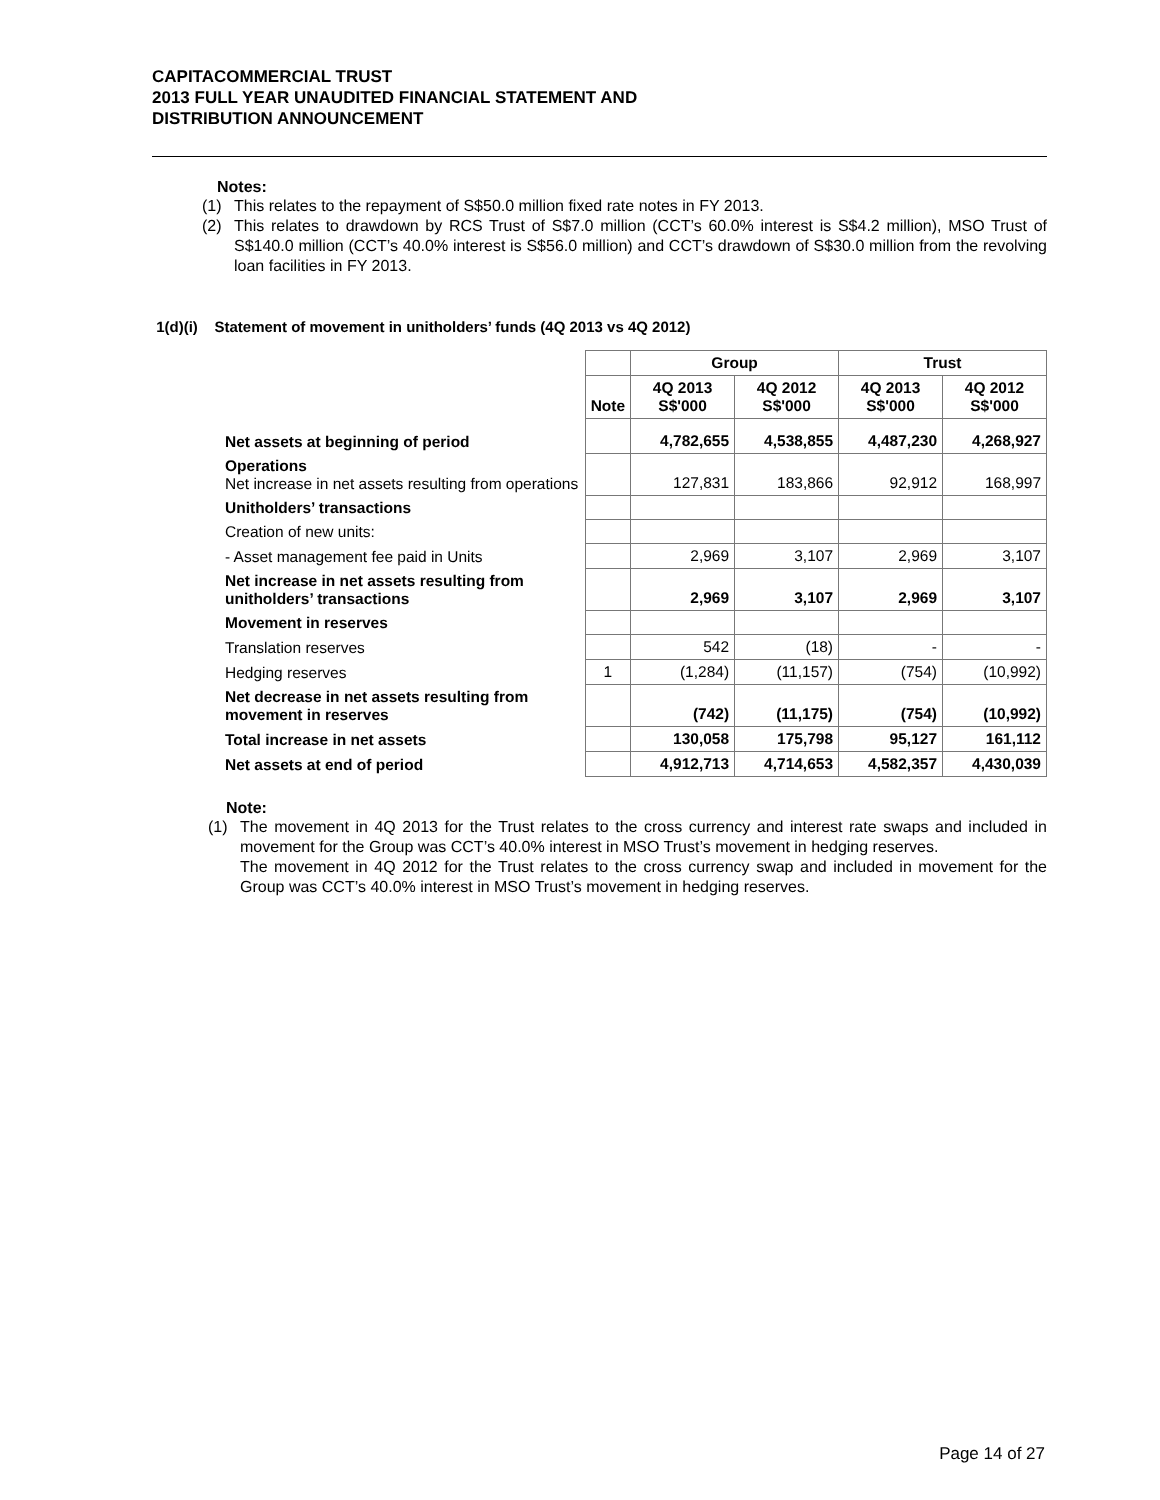CAPITACOMMERCIAL TRUST
2013 FULL YEAR UNAUDITED FINANCIAL STATEMENT AND
DISTRIBUTION ANNOUNCEMENT
Notes:
(1) This relates to the repayment of S$50.0 million fixed rate notes in FY 2013.
(2) This relates to drawdown by RCS Trust of S$7.0 million (CCT’s 60.0% interest is S$4.2 million), MSO Trust of S$140.0 million (CCT’s 40.0% interest is S$56.0 million) and CCT’s drawdown of S$30.0 million from the revolving loan facilities in FY 2013.
1(d)(i) Statement of movement in unitholders’ funds (4Q 2013 vs 4Q 2012)
| | | Group | | Trust | |
| --- | --- | --- | --- | --- | --- |
| | Note | 4Q 2013 S$'000 | 4Q 2012 S$'000 | 4Q 2013 S$'000 | 4Q 2012 S$'000 |
| Net assets at beginning of period | | 4,782,655 | 4,538,855 | 4,487,230 | 4,268,927 |
| Operations Net increase in net assets resulting from operations | | 127,831 | 183,866 | 92,912 | 168,997 |
| Unitholders’ transactions | | | | | |
| Creation of new units: | | | | | |
| - Asset management fee paid in Units | | 2,969 | 3,107 | 2,969 | 3,107 |
| Net increase in net assets resulting from unitholders’ transactions | | 2,969 | 3,107 | 2,969 | 3,107 |
| Movement in reserves | | | | | |
| Translation reserves | | 542 | (18) | - | - |
| Hedging reserves | 1 | (1,284) | (11,157) | (754) | (10,992) |
| Net decrease in net assets resulting from movement in reserves | | (742) | (11,175) | (754) | (10,992) |
| Total increase in net assets | | 130,058 | 175,798 | 95,127 | 161,112 |
| Net assets at end of period | | 4,912,713 | 4,714,653 | 4,582,357 | 4,430,039 |
Note:
(1) The movement in 4Q 2013 for the Trust relates to the cross currency and interest rate swaps and included in movement for the Group was CCT’s 40.0% interest in MSO Trust’s movement in hedging reserves.
The movement in 4Q 2012 for the Trust relates to the cross currency swap and included in movement for the Group was CCT’s 40.0% interest in MSO Trust’s movement in hedging reserves.
Page 14 of 27